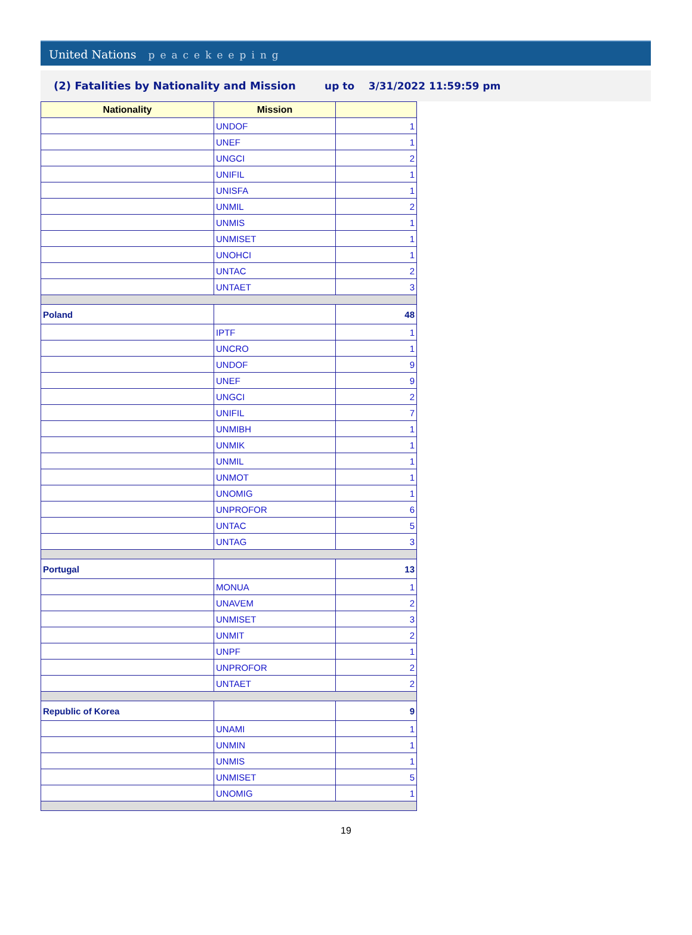United Nations peacekeeping
(2) Fatalities by Nationality and Mission up to 3/31/2022 11:59:59 pm
| Nationality | Mission | |
| --- | --- | --- |
| | UNDOF | 1 |
| | UNEF | 1 |
| | UNGCI | 2 |
| | UNIFIL | 1 |
| | UNISFA | 1 |
| | UNMIL | 2 |
| | UNMIS | 1 |
| | UNMISET | 1 |
| | UNOHCI | 1 |
| | UNTAC | 2 |
| | UNTAET | 3 |
| Poland | | 48 |
| | IPTF | 1 |
| | UNCRO | 1 |
| | UNDOF | 9 |
| | UNEF | 9 |
| | UNGCI | 2 |
| | UNIFIL | 7 |
| | UNMIBH | 1 |
| | UNMIK | 1 |
| | UNMIL | 1 |
| | UNMOT | 1 |
| | UNOMIG | 1 |
| | UNPROFOR | 6 |
| | UNTAC | 5 |
| | UNTAG | 3 |
| Portugal | | 13 |
| | MONUA | 1 |
| | UNAVEM | 2 |
| | UNMISET | 3 |
| | UNMIT | 2 |
| | UNPF | 1 |
| | UNPROFOR | 2 |
| | UNTAET | 2 |
| Republic of Korea | | 9 |
| | UNAMI | 1 |
| | UNMIN | 1 |
| | UNMIS | 1 |
| | UNMISET | 5 |
| | UNOMIG | 1 |
19